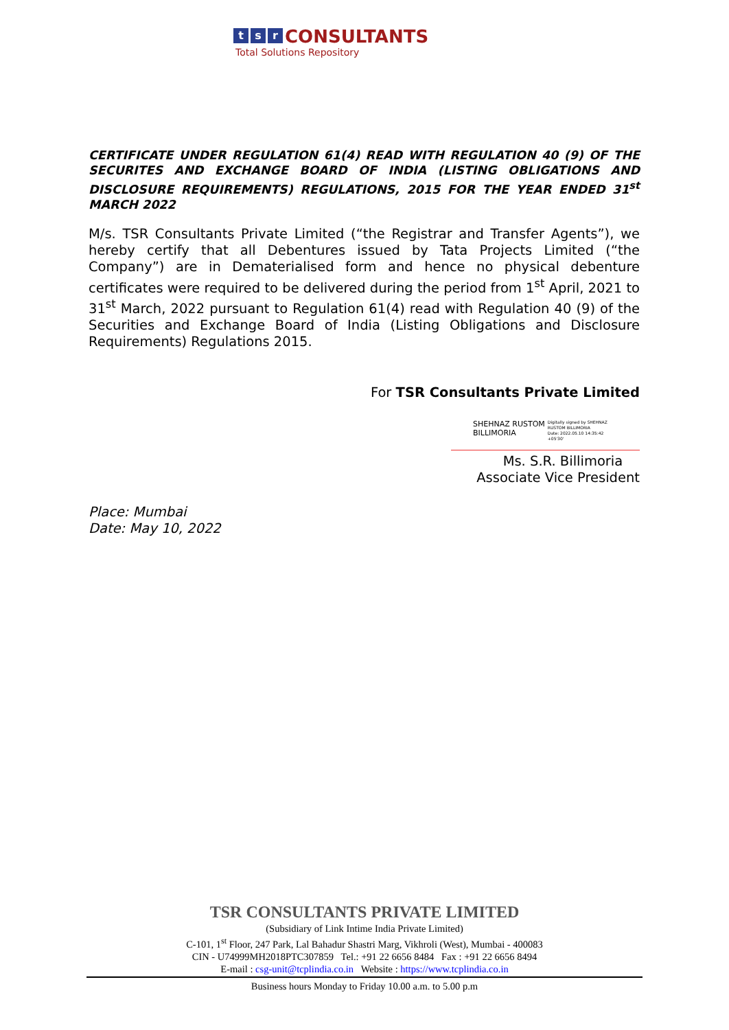ts r CONSULTANTS
Total Solutions Repository
CERTIFICATE UNDER REGULATION 61(4) READ WITH REGULATION 40 (9) OF THE SECURITES AND EXCHANGE BOARD OF INDIA (LISTING OBLIGATIONS AND DISCLOSURE REQUIREMENTS) REGULATIONS, 2015 FOR THE YEAR ENDED 31<sup>st</sup> MARCH 2022
M/s. TSR Consultants Private Limited (“the Registrar and Transfer Agents”), we hereby certify that all Debentures issued by Tata Projects Limited (“the Company”) are in Dematerialised form and hence no physical debenture certificates were required to be delivered during the period from 1<sup>st</sup> April, 2021 to 31<sup>st</sup> March, 2022 pursuant to Regulation 61(4) read with Regulation 40 (9) of the Securities and Exchange Board of India (Listing Obligations and Disclosure Requirements) Regulations 2015.
For TSR Consultants Private Limited
SHEHNAZ RUSTOM
BILLIMORIA
Digitally signed by SHEHNAZ
RUSTOM BILLIMORIA
Date: 2022.05.10 14:35:42
+05'30'
Ms. S.R. Billimoria
Associate Vice President
Place: Mumbai
Date: May 10, 2022
TSR CONSULTANTS PRIVATE LIMITED
(Subsidiary of Link Intime India Private Limited)
C-101, 1<sup>st</sup> Floor, 247 Park, Lal Bahadur Shastri Marg, Vikhroli (West), Mumbai - 400083
CIN - U74999MH2018PTC307859 Tel.: +91 22 6656 8484 Fax : +91 22 6656 8494
E-mail : csg-unit@tcplindia.co.in Website : https://www.tcplindia.co.in
Business hours Monday to Friday 10.00 a.m. to 5.00 p.m